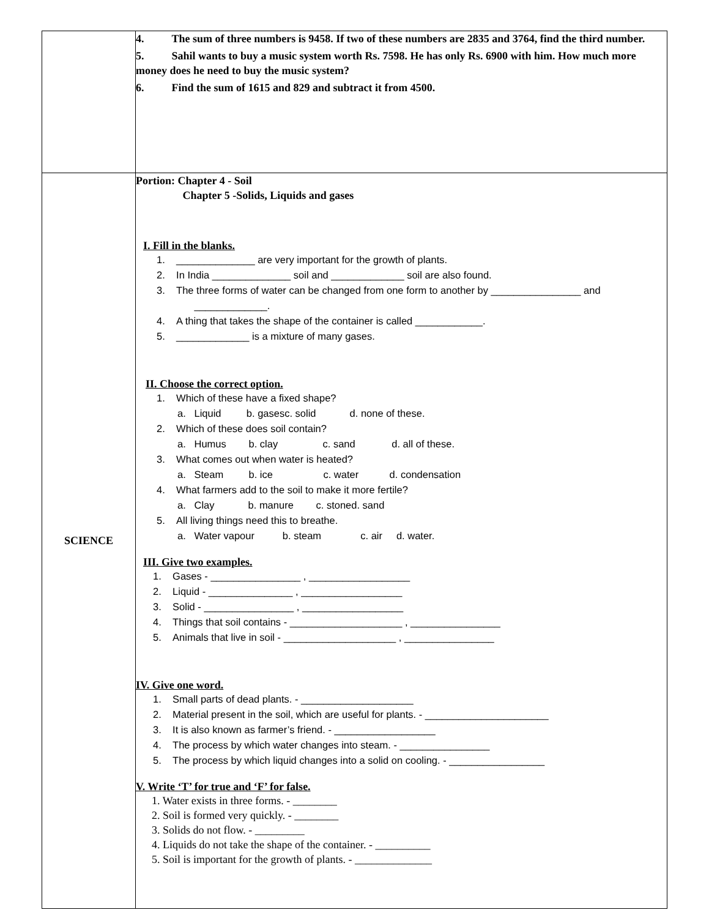| | 4. The sum of three numbers is 9458. If two of these numbers are 2835 and 3764, find the third number. 5. Sahil wants to buy a music system worth Rs. 7598. He has only Rs. 6900 with him. How much more money does he need to buy the music system? 6. Find the sum of 1615 and 829 and subtract it from 4500. |
| SCIENCE | Portion: Chapter 4 - Soil Chapter 5 -Solids, Liquids and gases I. Fill in the blanks. 1. ______________ are very important for the growth of plants. 2. In India ______________ soil and _____________ soil are also found. 3. The three forms of water can be changed from one form to another by ________________ and _____________. 4. A thing that takes the shape of the container is called ____________. 5. _____________ is a mixture of many gases. II. Choose the correct option. 1. Which of these have a fixed shape? a. Liquid b. gasesc. solid d. none of these. 2. Which of these does soil contain? a. Humus b. clay c. sand d. all of these. 3. What comes out when water is heated? a. Steam b. ice c. water d. condensation 4. What farmers add to the soil to make it more fertile? a. Clay b. manure c. stoned. sand 5. All living things need this to breathe. a. Water vapour b. steam c. air d. water. III. Give two examples. 1. Gases - ________________ , __________________ 2. Liquid - _______________ , __________________ 3. Solid - ________________ , __________________ 4. Things that soil contains - ____________________ , ________________ 5. Animals that live in soil - ____________________ , ________________ IV. Give one word. 1. Small parts of dead plants. - ____________________ 2. Material present in the soil, which are useful for plants. - ______________________ 3. It is also known as farmer’s friend. - __________________ 4. The process by which water changes into steam. - ________________ 5. The process by which liquid changes into a solid on cooling. - _________________ V. Write ‘T’ for true and ‘F’ for false. 1. Water exists in three forms. - ________ 2. Soil is formed very quickly. - ________ 3. Solids do not flow. - _________ 4. Liquids do not take the shape of the container. - __________ 5. Soil is important for the growth of plants. - ______________ |